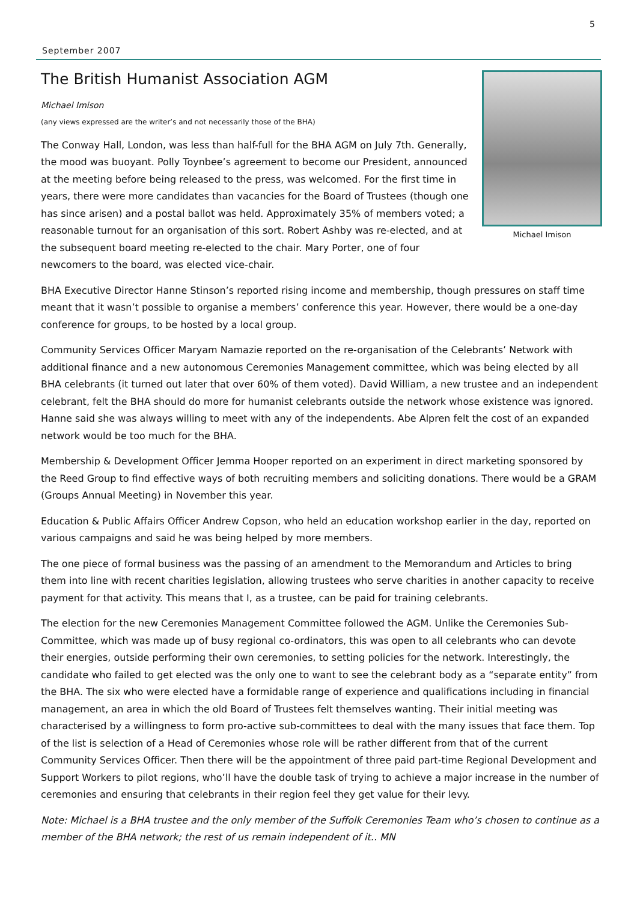5
September 2007
The British Humanist Association AGM
Michael Imison
Michael Imison
(any views expressed are the writer’s and not necessarily those of the BHA)
The Conway Hall, London, was less than half-full for the BHA AGM on July 7th. Generally, the mood was buoyant. Polly Toynbee’s agreement to become our President, announced at the meeting before being released to the press, was welcomed. For the first time in years, there were more candidates than vacancies for the Board of Trustees (though one has since arisen) and a postal ballot was held. Approximately 35% of members voted; a reasonable turnout for an organisation of this sort. Robert Ashby was re-elected, and at the subsequent board meeting re-elected to the chair. Mary Porter, one of four newcomers to the board, was elected vice-chair.
BHA Executive Director Hanne Stinson’s reported rising income and membership, though pressures on staff time meant that it wasn’t possible to organise a members’ conference this year. However, there would be a one-day conference for groups, to be hosted by a local group.
Community Services Officer Maryam Namazie reported on the re-organisation of the Celebrants’ Network with additional finance and a new autonomous Ceremonies Management committee, which was being elected by all BHA celebrants (it turned out later that over 60% of them voted). David William, a new trustee and an independent celebrant, felt the BHA should do more for humanist celebrants outside the network whose existence was ignored. Hanne said she was always willing to meet with any of the independents. Abe Alpren felt the cost of an expanded network would be too much for the BHA.
Membership & Development Officer Jemma Hooper reported on an experiment in direct marketing sponsored by the Reed Group to find effective ways of both recruiting members and soliciting donations. There would be a GRAM (Groups Annual Meeting) in November this year.
Education & Public Affairs Officer Andrew Copson, who held an education workshop earlier in the day, reported on various campaigns and said he was being helped by more members.
The one piece of formal business was the passing of an amendment to the Memorandum and Articles to bring them into line with recent charities legislation, allowing trustees who serve charities in another capacity to receive payment for that activity. This means that I, as a trustee, can be paid for training celebrants.
The election for the new Ceremonies Management Committee followed the AGM. Unlike the Ceremonies Sub-Committee, which was made up of busy regional co-ordinators, this was open to all celebrants who can devote their energies, outside performing their own ceremonies, to setting policies for the network. Interestingly, the candidate who failed to get elected was the only one to want to see the celebrant body as a “separate entity” from the BHA. The six who were elected have a formidable range of experience and qualifications including in financial management, an area in which the old Board of Trustees felt themselves wanting. Their initial meeting was characterised by a willingness to form pro-active sub-committees to deal with the many issues that face them. Top of the list is selection of a Head of Ceremonies whose role will be rather different from that of the current Community Services Officer. Then there will be the appointment of three paid part-time Regional Development and Support Workers to pilot regions, who’ll have the double task of trying to achieve a major increase in the number of ceremonies and ensuring that celebrants in their region feel they get value for their levy.
Note: Michael is a BHA trustee and the only member of the Suffolk Ceremonies Team who’s chosen to continue as a member of the BHA network; the rest of us remain independent of it.. MN